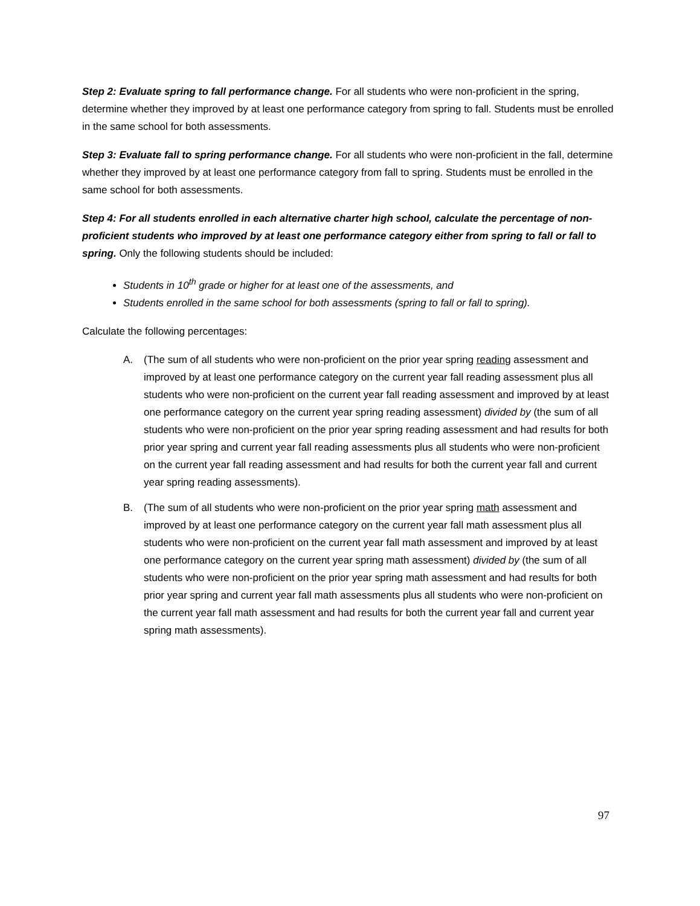Step 2: Evaluate spring to fall performance change. For all students who were non-proficient in the spring, determine whether they improved by at least one performance category from spring to fall. Students must be enrolled in the same school for both assessments.
Step 3: Evaluate fall to spring performance change. For all students who were non-proficient in the fall, determine whether they improved by at least one performance category from fall to spring. Students must be enrolled in the same school for both assessments.
Step 4: For all students enrolled in each alternative charter high school, calculate the percentage of non-proficient students who improved by at least one performance category either from spring to fall or fall to spring. Only the following students should be included:
Students in 10<sup>th</sup> grade or higher for at least one of the assessments, and
Students enrolled in the same school for both assessments (spring to fall or fall to spring).
Calculate the following percentages:
A. (The sum of all students who were non-proficient on the prior year spring reading assessment and improved by at least one performance category on the current year fall reading assessment plus all students who were non-proficient on the current year fall reading assessment and improved by at least one performance category on the current year spring reading assessment) divided by (the sum of all students who were non-proficient on the prior year spring reading assessment and had results for both prior year spring and current year fall reading assessments plus all students who were non-proficient on the current year fall reading assessment and had results for both the current year fall and current year spring reading assessments).
B. (The sum of all students who were non-proficient on the prior year spring math assessment and improved by at least one performance category on the current year fall math assessment plus all students who were non-proficient on the current year fall math assessment and improved by at least one performance category on the current year spring math assessment) divided by (the sum of all students who were non-proficient on the prior year spring math assessment and had results for both prior year spring and current year fall math assessments plus all students who were non-proficient on the current year fall math assessment and had results for both the current year fall and current year spring math assessments).
97